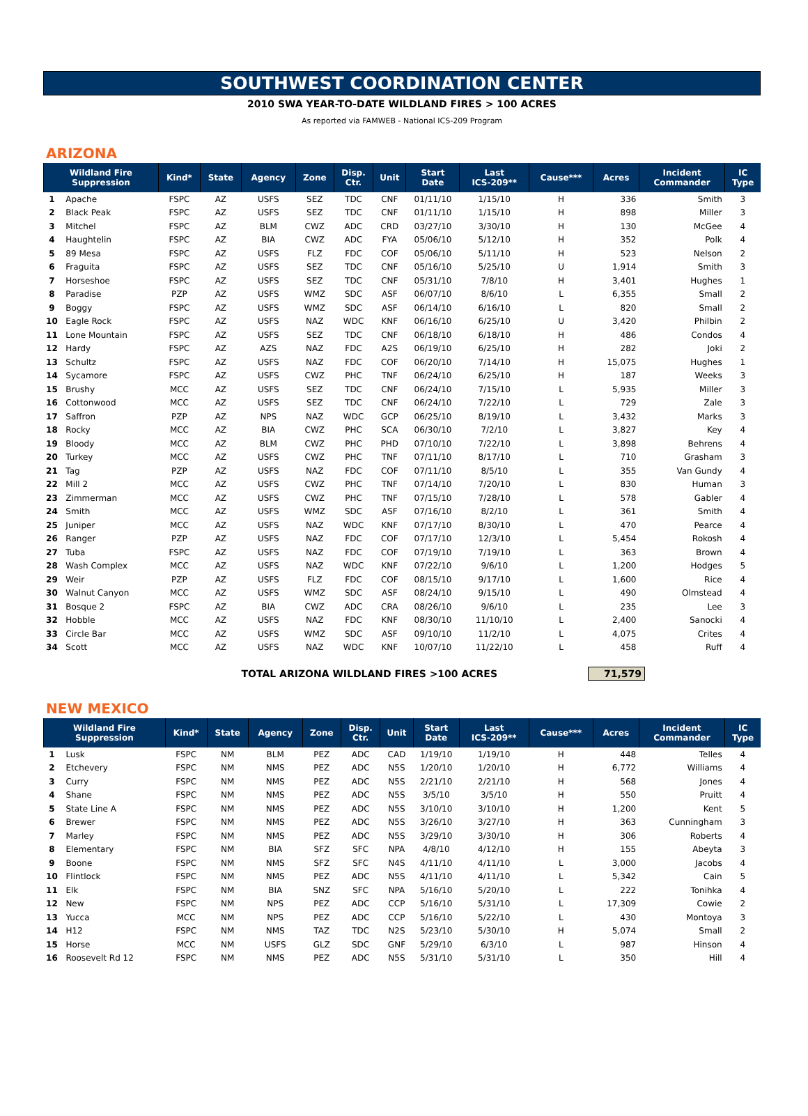SOUTHWEST COORDINATION CENTER
2010 SWA YEAR-TO-DATE WILDLAND FIRES > 100 ACRES
As reported via FAMWEB - National ICS-209 Program
ARIZONA
| Wildland Fire Suppression | | Kind* | State | Agency | Zone | Disp. Ctr. | Unit | Start Date | Last ICS-209** | Cause*** | Acres | Incident Commander | IC Type |
| --- | --- | --- | --- | --- | --- | --- | --- | --- | --- | --- | --- | --- | --- |
| 1 | Apache | FSPC | AZ | USFS | SEZ | TDC | CNF | 01/11/10 | 1/15/10 | H | 336 | Smith | 3 |
| 2 | Black Peak | FSPC | AZ | USFS | SEZ | TDC | CNF | 01/11/10 | 1/15/10 | H | 898 | Miller | 3 |
| 3 | Mitchel | FSPC | AZ | BLM | CWZ | ADC | CRD | 03/27/10 | 3/30/10 | H | 130 | McGee | 4 |
| 4 | Haughtelin | FSPC | AZ | BIA | CWZ | ADC | FYA | 05/06/10 | 5/12/10 | H | 352 | Polk | 4 |
| 5 | 89 Mesa | FSPC | AZ | USFS | FLZ | FDC | COF | 05/06/10 | 5/11/10 | H | 523 | Nelson | 2 |
| 6 | Fraguita | FSPC | AZ | USFS | SEZ | TDC | CNF | 05/16/10 | 5/25/10 | U | 1,914 | Smith | 3 |
| 7 | Horseshoe | FSPC | AZ | USFS | SEZ | TDC | CNF | 05/31/10 | 7/8/10 | H | 3,401 | Hughes | 1 |
| 8 | Paradise | PZP | AZ | USFS | WMZ | SDC | ASF | 06/07/10 | 8/6/10 | L | 6,355 | Small | 2 |
| 9 | Boggy | FSPC | AZ | USFS | WMZ | SDC | ASF | 06/14/10 | 6/16/10 | L | 820 | Small | 2 |
| 10 | Eagle Rock | FSPC | AZ | USFS | NAZ | WDC | KNF | 06/16/10 | 6/25/10 | U | 3,420 | Philbin | 2 |
| 11 | Lone Mountain | FSPC | AZ | USFS | SEZ | TDC | CNF | 06/18/10 | 6/18/10 | H | 486 | Condos | 4 |
| 12 | Hardy | FSPC | AZ | AZS | NAZ | FDC | A2S | 06/19/10 | 6/25/10 | H | 282 | Joki | 2 |
| 13 | Schultz | FSPC | AZ | USFS | NAZ | FDC | COF | 06/20/10 | 7/14/10 | H | 15,075 | Hughes | 1 |
| 14 | Sycamore | FSPC | AZ | USFS | CWZ | PHC | TNF | 06/24/10 | 6/25/10 | H | 187 | Weeks | 3 |
| 15 | Brushy | MCC | AZ | USFS | SEZ | TDC | CNF | 06/24/10 | 7/15/10 | L | 5,935 | Miller | 3 |
| 16 | Cottonwood | MCC | AZ | USFS | SEZ | TDC | CNF | 06/24/10 | 7/22/10 | L | 729 | Zale | 3 |
| 17 | Saffron | PZP | AZ | NPS | NAZ | WDC | GCP | 06/25/10 | 8/19/10 | L | 3,432 | Marks | 3 |
| 18 | Rocky | MCC | AZ | BIA | CWZ | PHC | SCA | 06/30/10 | 7/2/10 | L | 3,827 | Key | 4 |
| 19 | Bloody | MCC | AZ | BLM | CWZ | PHC | PHD | 07/10/10 | 7/22/10 | L | 3,898 | Behrens | 4 |
| 20 | Turkey | MCC | AZ | USFS | CWZ | PHC | TNF | 07/11/10 | 8/17/10 | L | 710 | Grasham | 3 |
| 21 | Tag | PZP | AZ | USFS | NAZ | FDC | COF | 07/11/10 | 8/5/10 | L | 355 | Van Gundy | 4 |
| 22 | Mill 2 | MCC | AZ | USFS | CWZ | PHC | TNF | 07/14/10 | 7/20/10 | L | 830 | Human | 3 |
| 23 | Zimmerman | MCC | AZ | USFS | CWZ | PHC | TNF | 07/15/10 | 7/28/10 | L | 578 | Gabler | 4 |
| 24 | Smith | MCC | AZ | USFS | WMZ | SDC | ASF | 07/16/10 | 8/2/10 | L | 361 | Smith | 4 |
| 25 | Juniper | MCC | AZ | USFS | NAZ | WDC | KNF | 07/17/10 | 8/30/10 | L | 470 | Pearce | 4 |
| 26 | Ranger | PZP | AZ | USFS | NAZ | FDC | COF | 07/17/10 | 12/3/10 | L | 5,454 | Rokosh | 4 |
| 27 | Tuba | FSPC | AZ | USFS | NAZ | FDC | COF | 07/19/10 | 7/19/10 | L | 363 | Brown | 4 |
| 28 | Wash Complex | MCC | AZ | USFS | NAZ | WDC | KNF | 07/22/10 | 9/6/10 | L | 1,200 | Hodges | 5 |
| 29 | Weir | PZP | AZ | USFS | FLZ | FDC | COF | 08/15/10 | 9/17/10 | L | 1,600 | Rice | 4 |
| 30 | Walnut Canyon | MCC | AZ | USFS | WMZ | SDC | ASF | 08/24/10 | 9/15/10 | L | 490 | Olmstead | 4 |
| 31 | Bosque 2 | FSPC | AZ | BIA | CWZ | ADC | CRA | 08/26/10 | 9/6/10 | L | 235 | Lee | 3 |
| 32 | Hobble | MCC | AZ | USFS | NAZ | FDC | KNF | 08/30/10 | 11/10/10 | L | 2,400 | Sanocki | 4 |
| 33 | Circle Bar | MCC | AZ | USFS | WMZ | SDC | ASF | 09/10/10 | 11/2/10 | L | 4,075 | Crites | 4 |
| 34 | Scott | MCC | AZ | USFS | NAZ | WDC | KNF | 10/07/10 | 11/22/10 | L | 458 | Ruff | 4 |
TOTAL ARIZONA WILDLAND FIRES >100 ACRES 71,579
NEW MEXICO
| Wildland Fire Suppression | | Kind* | State | Agency | Zone | Disp. Ctr. | Unit | Start Date | Last ICS-209** | Cause*** | Acres | Incident Commander | IC Type |
| --- | --- | --- | --- | --- | --- | --- | --- | --- | --- | --- | --- | --- | --- |
| 1 | Lusk | FSPC | NM | BLM | PEZ | ADC | CAD | 1/19/10 | 1/19/10 | H | 448 | Telles | 4 |
| 2 | Etchevery | FSPC | NM | NMS | PEZ | ADC | N5S | 1/20/10 | 1/20/10 | H | 6,772 | Williams | 4 |
| 3 | Curry | FSPC | NM | NMS | PEZ | ADC | N5S | 2/21/10 | 2/21/10 | H | 568 | Jones | 4 |
| 4 | Shane | FSPC | NM | NMS | PEZ | ADC | N5S | 3/5/10 | 3/5/10 | H | 550 | Pruitt | 4 |
| 5 | State Line A | FSPC | NM | NMS | PEZ | ADC | N5S | 3/10/10 | 3/10/10 | H | 1,200 | Kent | 5 |
| 6 | Brewer | FSPC | NM | NMS | PEZ | ADC | N5S | 3/26/10 | 3/27/10 | H | 363 | Cunningham | 3 |
| 7 | Marley | FSPC | NM | NMS | PEZ | ADC | N5S | 3/29/10 | 3/30/10 | H | 306 | Roberts | 4 |
| 8 | Elementary | FSPC | NM | BIA | SFZ | SFC | NPA | 4/8/10 | 4/12/10 | H | 155 | Abeyta | 3 |
| 9 | Boone | FSPC | NM | NMS | SFZ | SFC | N4S | 4/11/10 | 4/11/10 | L | 3,000 | Jacobs | 4 |
| 10 | Flintlock | FSPC | NM | NMS | PEZ | ADC | N5S | 4/11/10 | 4/11/10 | L | 5,342 | Cain | 5 |
| 11 | Elk | FSPC | NM | BIA | SNZ | SFC | NPA | 5/16/10 | 5/20/10 | L | 222 | Tonihka | 4 |
| 12 | New | FSPC | NM | NPS | PEZ | ADC | CCP | 5/16/10 | 5/31/10 | L | 17,309 | Cowie | 2 |
| 13 | Yucca | MCC | NM | NPS | PEZ | ADC | CCP | 5/16/10 | 5/22/10 | L | 430 | Montoya | 3 |
| 14 | H12 | FSPC | NM | NMS | TAZ | TDC | N2S | 5/23/10 | 5/30/10 | H | 5,074 | Small | 2 |
| 15 | Horse | MCC | NM | USFS | GLZ | SDC | GNF | 5/29/10 | 6/3/10 | L | 987 | Hinson | 4 |
| 16 | Roosevelt Rd 12 | FSPC | NM | NMS | PEZ | ADC | N5S | 5/31/10 | 5/31/10 | L | 350 | Hill | 4 |